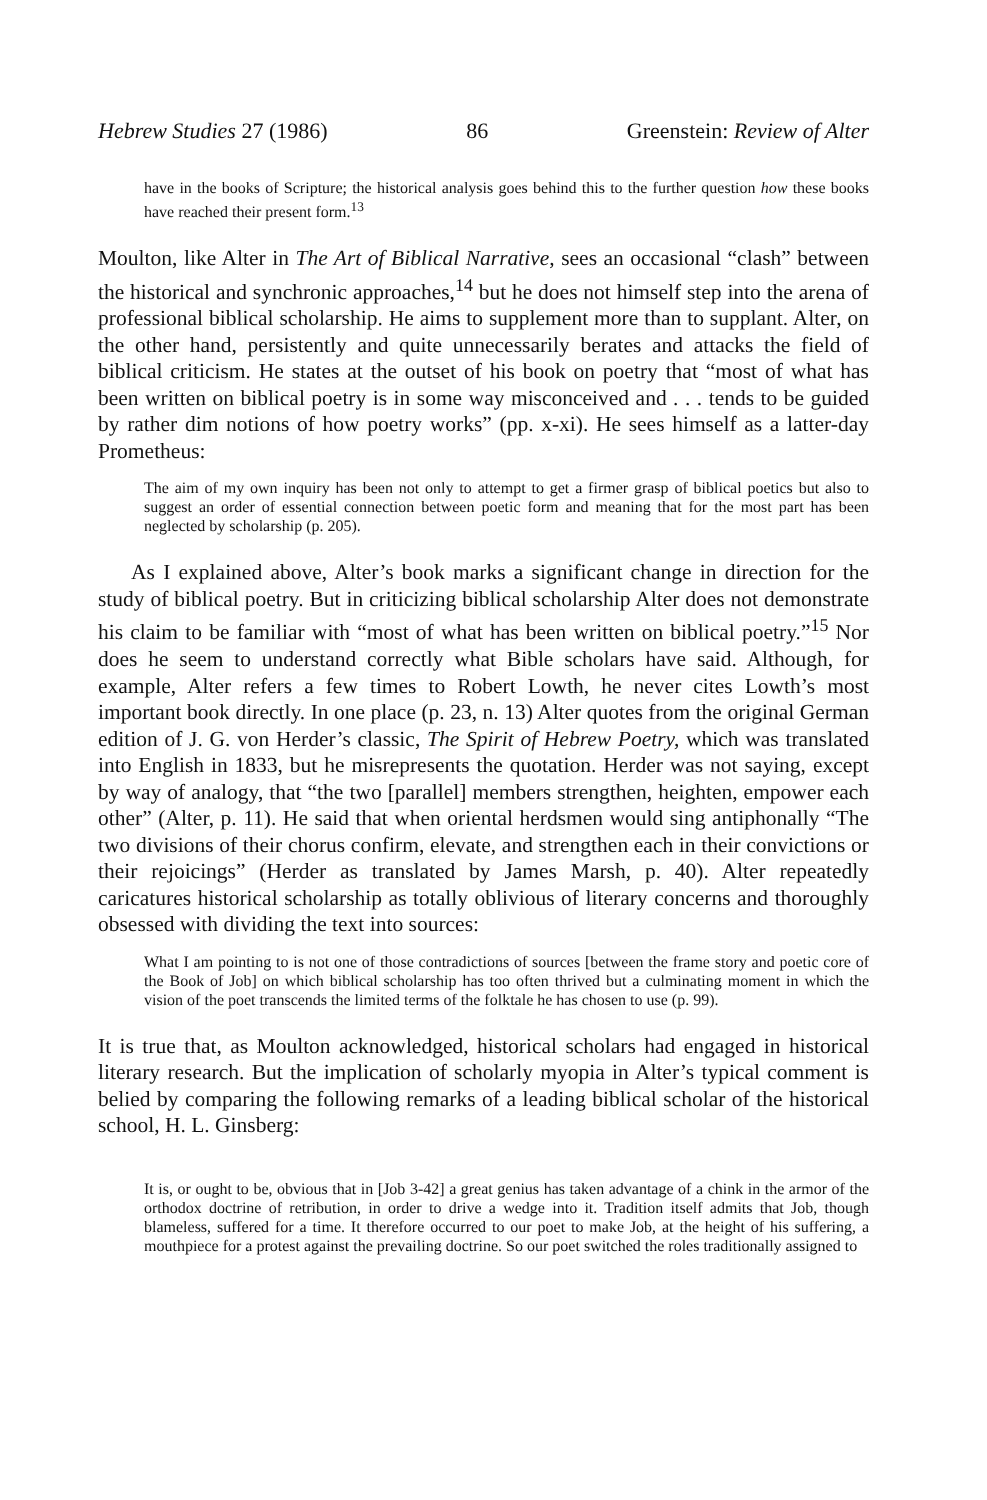Hebrew Studies 27 (1986) 86 Greenstein: Review of Alter
have in the books of Scripture; the historical analysis goes behind this to the further question how these books have reached their present form.<sup>13</sup>
Moulton, like Alter in The Art of Biblical Narrative, sees an occasional “clash” between the historical and synchronic approaches,<sup>14</sup> but he does not himself step into the arena of professional biblical scholarship. He aims to supplement more than to supplant. Alter, on the other hand, persistently and quite unnecessarily berates and attacks the field of biblical criticism. He states at the outset of his book on poetry that “most of what has been written on biblical poetry is in some way misconceived and . . . tends to be guided by rather dim notions of how poetry works” (pp. x-xi). He sees himself as a latter-day Prometheus:
The aim of my own inquiry has been not only to attempt to get a firmer grasp of biblical poetics but also to suggest an order of essential connection between poetic form and meaning that for the most part has been neglected by scholarship (p. 205).
As I explained above, Alter’s book marks a significant change in direction for the study of biblical poetry. But in criticizing biblical scholarship Alter does not demonstrate his claim to be familiar with “most of what has been written on biblical poetry.”<sup>15</sup> Nor does he seem to understand correctly what Bible scholars have said. Although, for example, Alter refers a few times to Robert Lowth, he never cites Lowth’s most important book directly. In one place (p. 23, n. 13) Alter quotes from the original German edition of J. G. von Herder’s classic, The Spirit of Hebrew Poetry, which was translated into English in 1833, but he misrepresents the quotation. Herder was not saying, except by way of analogy, that “the two [parallel] members strengthen, heighten, empower each other” (Alter, p. 11). He said that when oriental herdsmen would sing antiphonally “The two divisions of their chorus confirm, elevate, and strengthen each in their convictions or their rejoicings” (Herder as translated by James Marsh, p. 40). Alter repeatedly caricatures historical scholarship as totally oblivious of literary concerns and thoroughly obsessed with dividing the text into sources:
What I am pointing to is not one of those contradictions of sources [between the frame story and poetic core of the Book of Job] on which biblical scholarship has too often thrived but a culminating moment in which the vision of the poet transcends the limited terms of the folktale he has chosen to use (p. 99).
It is true that, as Moulton acknowledged, historical scholars had engaged in historical literary research. But the implication of scholarly myopia in Alter’s typical comment is belied by comparing the following remarks of a leading biblical scholar of the historical school, H. L. Ginsberg:
It is, or ought to be, obvious that in [Job 3-42] a great genius has taken advantage of a chink in the armor of the orthodox doctrine of retribution, in order to drive a wedge into it. Tradition itself admits that Job, though blameless, suffered for a time. It therefore occurred to our poet to make Job, at the height of his suffering, a mouthpiece for a protest against the prevailing doctrine. So our poet switched the roles traditionally assigned to